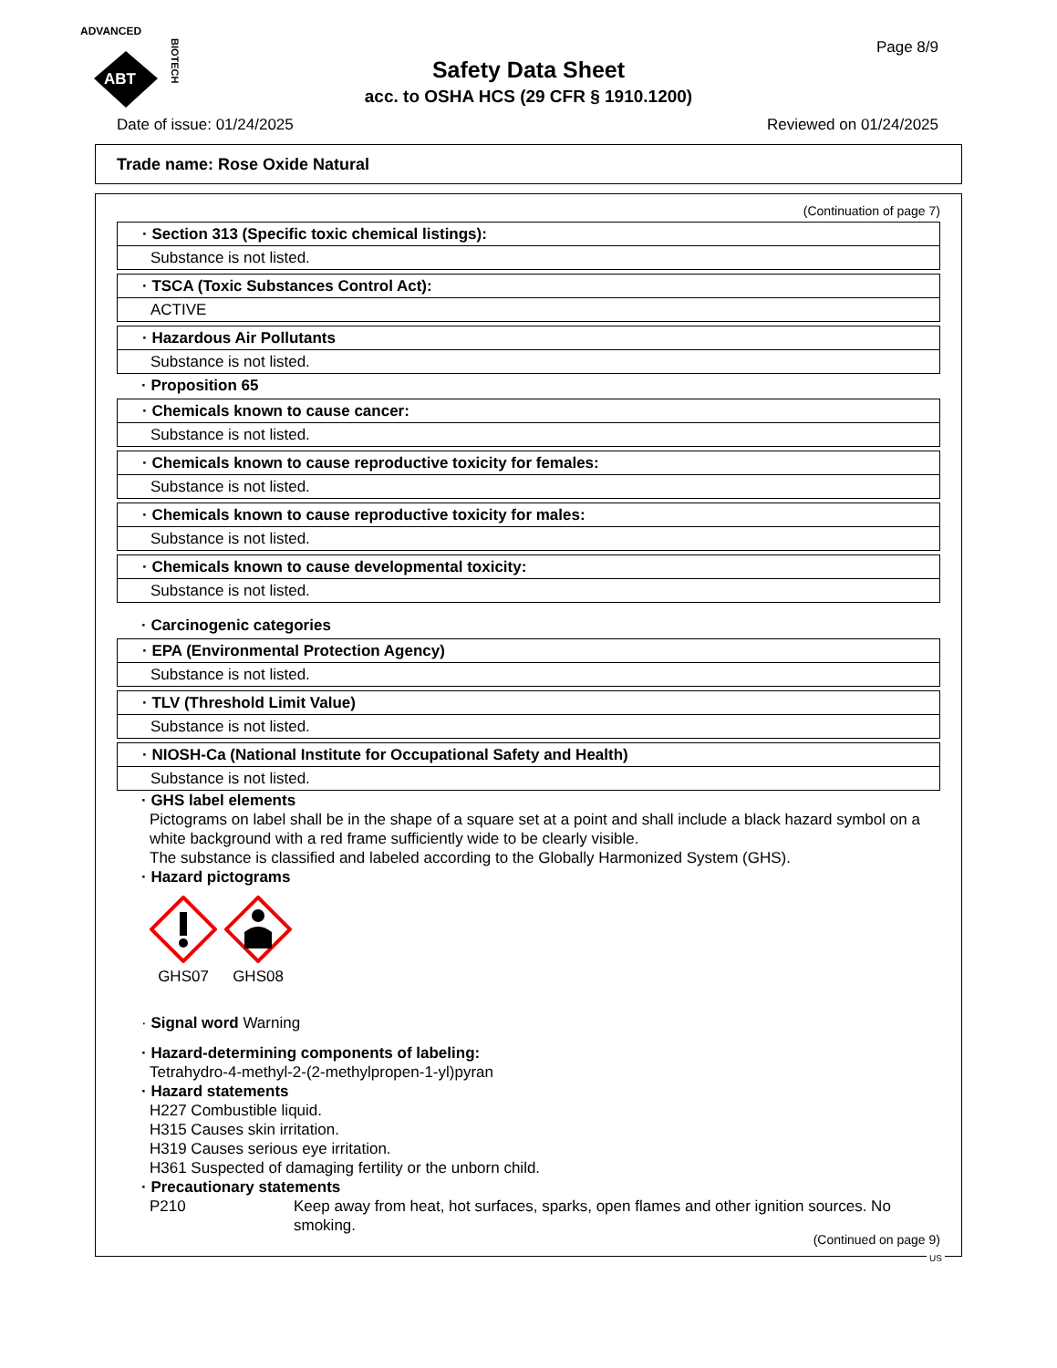ADVANCED
ABT
BIOTECH
Safety Data Sheet
acc. to OSHA HCS (29 CFR § 1910.1200)
Page 8/9
Date of issue: 01/24/2025 Reviewed on 01/24/2025
Trade name: Rose Oxide Natural
(Continuation of page 7)
· Section 313 (Specific toxic chemical listings):
Substance is not listed.
· TSCA (Toxic Substances Control Act):
ACTIVE
· Hazardous Air Pollutants
Substance is not listed.
· Proposition 65
· Chemicals known to cause cancer:
Substance is not listed.
· Chemicals known to cause reproductive toxicity for females:
Substance is not listed.
· Chemicals known to cause reproductive toxicity for males:
Substance is not listed.
· Chemicals known to cause developmental toxicity:
Substance is not listed.
· Carcinogenic categories
· EPA (Environmental Protection Agency)
Substance is not listed.
· TLV (Threshold Limit Value)
Substance is not listed.
· NIOSH-Ca (National Institute for Occupational Safety and Health)
Substance is not listed.
· GHS label elements
Pictograms on label shall be in the shape of a square set at a point and shall include a black hazard symbol on a white background with a red frame sufficiently wide to be clearly visible.
The substance is classified and labeled according to the Globally Harmonized System (GHS).
· Hazard pictograms
GHS07 GHS08
· Signal word Warning
· Hazard-determining components of labeling:
Tetrahydro-4-methyl-2-(2-methylpropen-1-yl)pyran
· Hazard statements
H227 Combustible liquid.
H315 Causes skin irritation.
H319 Causes serious eye irritation.
H361 Suspected of damaging fertility or the unborn child.
· Precautionary statements
P210 Keep away from heat, hot surfaces, sparks, open flames and other ignition sources. No smoking.
(Continued on page 9)
US